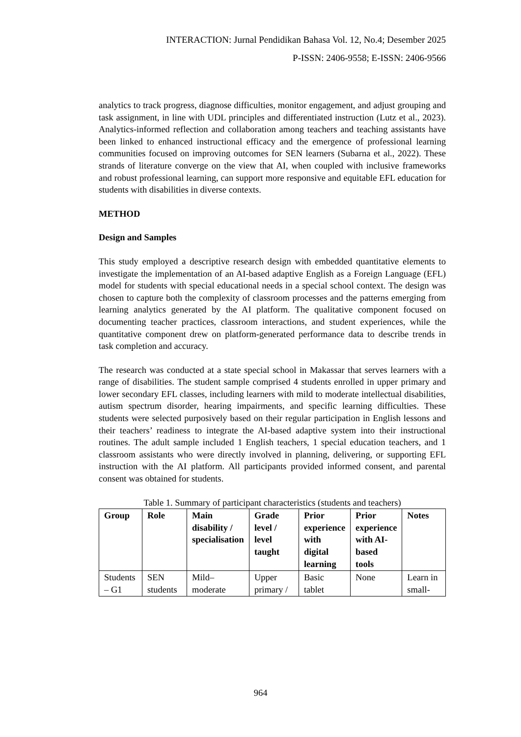INTERACTION: Jurnal Pendidikan Bahasa Vol. 12, No.4; Desember 2025
P-ISSN: 2406-9558; E-ISSN: 2406-9566
analytics to track progress, diagnose difficulties, monitor engagement, and adjust grouping and task assignment, in line with UDL principles and differentiated instruction (Lutz et al., 2023). Analytics-informed reflection and collaboration among teachers and teaching assistants have been linked to enhanced instructional efficacy and the emergence of professional learning communities focused on improving outcomes for SEN learners (Subarna et al., 2022). These strands of literature converge on the view that AI, when coupled with inclusive frameworks and robust professional learning, can support more responsive and equitable EFL education for students with disabilities in diverse contexts.
METHOD
Design and Samples
This study employed a descriptive research design with embedded quantitative elements to investigate the implementation of an AI-based adaptive English as a Foreign Language (EFL) model for students with special educational needs in a special school context. The design was chosen to capture both the complexity of classroom processes and the patterns emerging from learning analytics generated by the AI platform. The qualitative component focused on documenting teacher practices, classroom interactions, and student experiences, while the quantitative component drew on platform-generated performance data to describe trends in task completion and accuracy.
The research was conducted at a state special school in Makassar that serves learners with a range of disabilities. The student sample comprised 4 students enrolled in upper primary and lower secondary EFL classes, including learners with mild to moderate intellectual disabilities, autism spectrum disorder, hearing impairments, and specific learning difficulties. These students were selected purposively based on their regular participation in English lessons and their teachers’ readiness to integrate the AI-based adaptive system into their instructional routines. The adult sample included 1 English teachers, 1 special education teachers, and 1 classroom assistants who were directly involved in planning, delivering, or supporting EFL instruction with the AI platform. All participants provided informed consent, and parental consent was obtained for students.
Table 1. Summary of participant characteristics (students and teachers)
| Group | Role | Main disability / specialisation | Grade level / level taught | Prior experience with digital learning | Prior experience with AI-based tools | Notes |
| --- | --- | --- | --- | --- | --- | --- |
| Students – G1 | SEN students | Mild–moderate | Upper primary / | Basic tablet | None | Learn in small- |
964